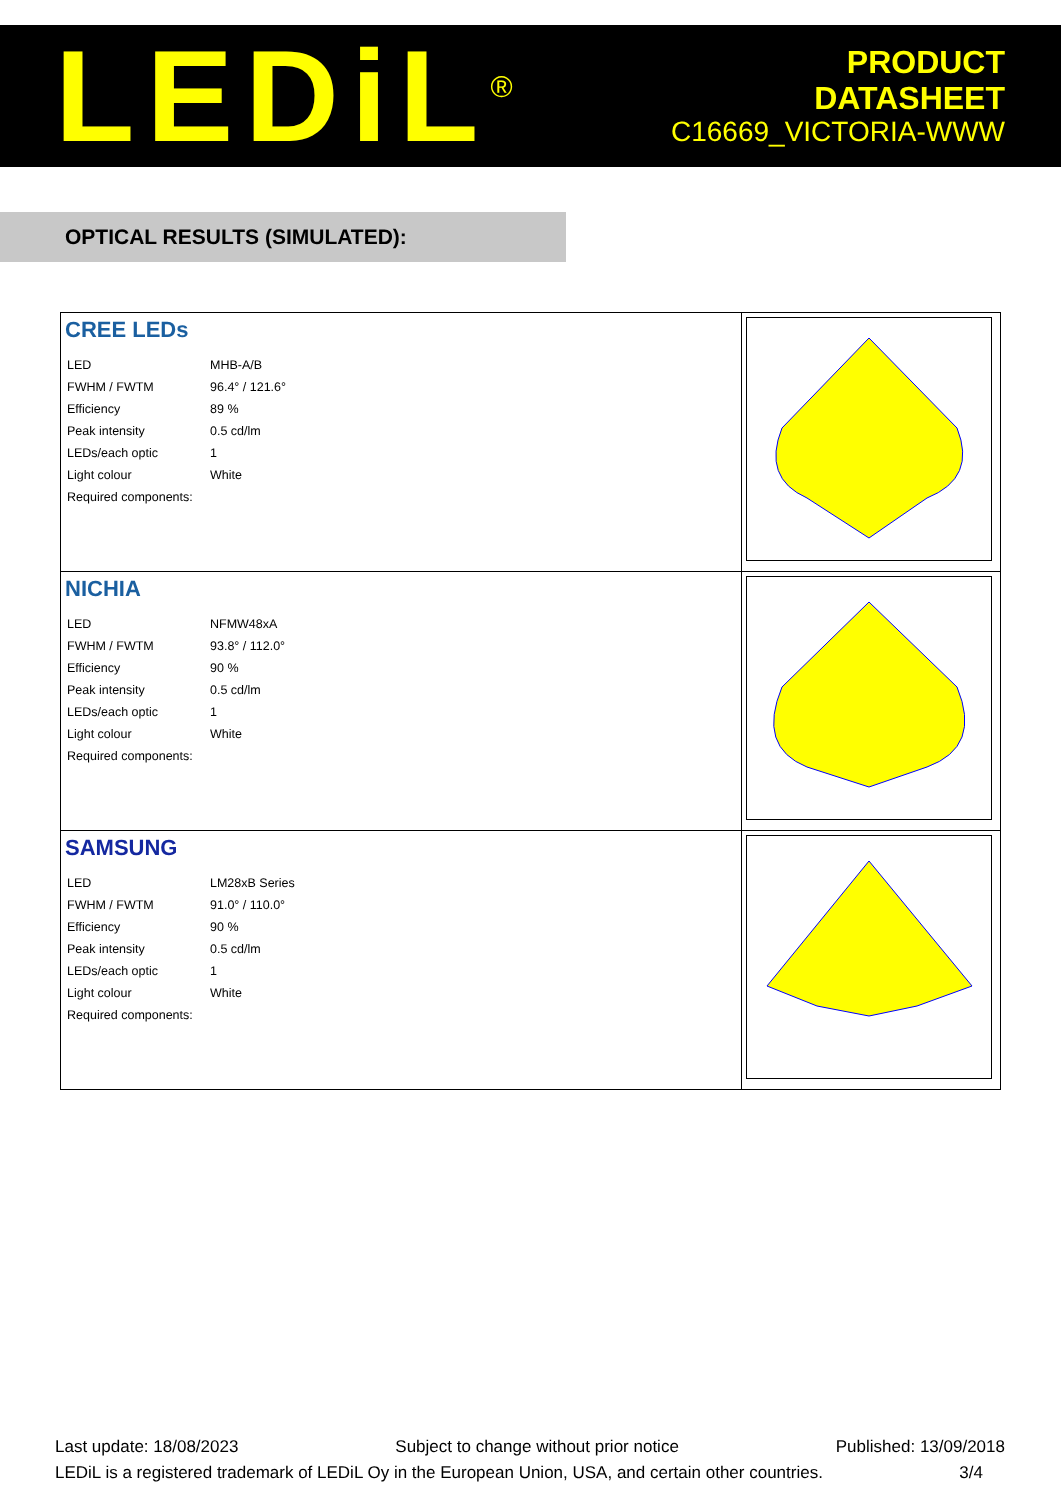LEDiL<sup>®</sup>
PRODUCT
DATASHEET
C16669_VICTORIA-WWW
OPTICAL RESULTS (SIMULATED):
| CREE LEDs / LED / MHB-A/B / / FWHM / FWTM / 96.4° / 121.6° / / Efficiency / 89 % / / Peak intensity / 0.5 cd/lm / / LEDs/each optic / 1 / / Light colour / White / / Required components: / / | |
| NICHIA / LED / NFMW48xA / / FWHM / FWTM / 93.8° / 112.0° / / Efficiency / 90 % / / Peak intensity / 0.5 cd/lm / / LEDs/each optic / 1 / / Light colour / White / / Required components: / / | |
| SAMSUNG / LED / LM28xB Series / / FWHM / FWTM / 91.0° / 110.0° / / Efficiency / 90 % / / Peak intensity / 0.5 cd/lm / / LEDs/each optic / 1 / / Light colour / White / / Required components: / / | |
Last update: 18/08/2023 Subject to change without prior notice Published: 13/09/2018
LEDiL is a registered trademark of LEDiL Oy in the European Union, USA, and certain other countries. 3/4